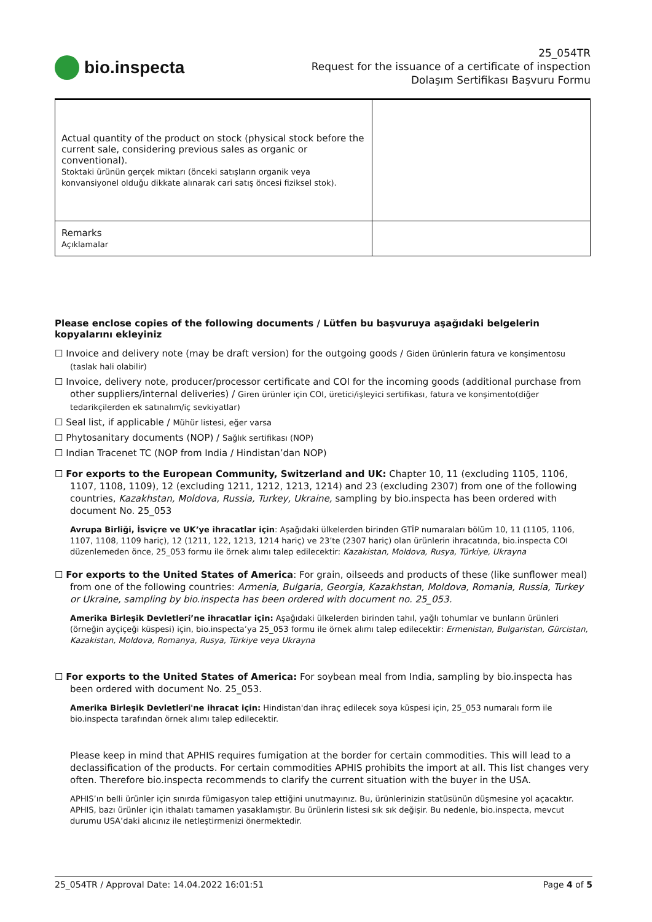bio.inspecta
25_054TR
Request for the issuance of a certificate of inspection
Dolaşım Sertifikası Başvuru Formu
| Actual quantity of the product on stock (physical stock before the current sale, considering previous sales as organic or conventional). Stoktaki ürünün gerçek miktarı (önceki satışların organik veya konvansiyonel olduğu dikkate alınarak cari satış öncesi fiziksel stok). | |
| Remarks Açıklamalar | |
Please enclose copies of the following documents / Lütfen bu başvuruya aşağıdaki belgelerin kopyalarını ekleyiniz
☐ Invoice and delivery note (may be draft version) for the outgoing goods / Giden ürünlerin fatura ve konşimentosu (taslak hali olabilir)
☐ Invoice, delivery note, producer/processor certificate and COI for the incoming goods (additional purchase from other suppliers/internal deliveries) / Giren ürünler için COI, üretici/işleyici sertifikası, fatura ve konşimento(diğer tedarikçilerden ek satınalım/iç sevkiyatlar)
☐ Seal list, if applicable / Mühür listesi, eğer varsa
☐ Phytosanitary documents (NOP) / Sağlık sertifikası (NOP)
☐ Indian Tracenet TC (NOP from India / Hindistan’dan NOP)
☐ For exports to the European Community, Switzerland and UK: Chapter 10, 11 (excluding 1105, 1106, 1107, 1108, 1109), 12 (excluding 1211, 1212, 1213, 1214) and 23 (excluding 2307) from one of the following countries, Kazakhstan, Moldova, Russia, Turkey, Ukraine, sampling by bio.inspecta has been ordered with document No. 25_053
Avrupa Birliği, İsviçre ve UK’ye ihracatlar için: Aşağıdaki ülkelerden birinden GTİP numaraları bölüm 10, 11 (1105, 1106, 1107, 1108, 1109 hariç), 12 (1211, 122, 1213, 1214 hariç) ve 23’te (2307 hariç) olan ürünlerin ihracatında, bio.inspecta COI düzenlemeden önce, 25_053 formu ile örnek alımı talep edilecektir: Kazakistan, Moldova, Rusya, Türkiye, Ukrayna
☐ For exports to the United States of America: For grain, oilseeds and products of these (like sunflower meal) from one of the following countries: Armenia, Bulgaria, Georgia, Kazakhstan, Moldova, Romania, Russia, Turkey or Ukraine, sampling by bio.inspecta has been ordered with document no. 25_053.
Amerika Birleşik Devletleri’ne ihracatlar için: Aşağıdaki ülkelerden birinden tahıl, yağlı tohumlar ve bunların ürünleri (örneğin ayçiçeği küspesi) için, bio.inspecta’ya 25_053 formu ile örnek alımı talep edilecektir: Ermenistan, Bulgaristan, Gürcistan, Kazakistan, Moldova, Romanya, Rusya, Türkiye veya Ukrayna
☐ For exports to the United States of America: For soybean meal from India, sampling by bio.inspecta has been ordered with document No. 25_053.
Amerika Birleşik Devletleri'ne ihracat için: Hindistan'dan ihraç edilecek soya küspesi için, 25_053 numaralı form ile bio.inspecta tarafından örnek alımı talep edilecektir.
Please keep in mind that APHIS requires fumigation at the border for certain commodities. This will lead to a declassification of the products. For certain commodities APHIS prohibits the import at all. This list changes very often. Therefore bio.inspecta recommends to clarify the current situation with the buyer in the USA.
APHIS’ın belli ürünler için sınırda fümigasyon talep ettiğini unutmayınız. Bu, ürünlerinizin statüsünün düşmesine yol açacaktır. APHIS, bazı ürünler için ithalatı tamamen yasaklamıştır. Bu ürünlerin listesi sık sık değişir. Bu nedenle, bio.inspecta, mevcut durumu USA’daki alıcınız ile netleştirmenizi önermektedir.
25_054TR / Approval Date: 14.04.2022 16:01:51 Page 4 of 5